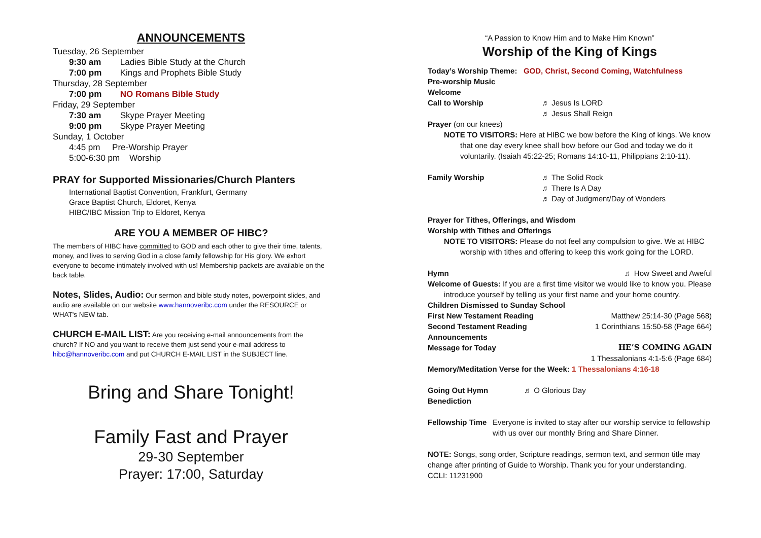ANNOUNCEMENTS
Tuesday, 26 September
9:30 am Ladies Bible Study at the Church
7:00 pm Kings and Prophets Bible Study
Thursday, 28 September
7:00 pm NO Romans Bible Study
Friday, 29 September
7:30 am Skype Prayer Meeting
9:00 pm Skype Prayer Meeting
Sunday, 1 October
4:45 pm Pre-Worship Prayer
5:00-6:30 pm Worship
PRAY for Supported Missionaries/Church Planters
International Baptist Convention, Frankfurt, Germany
Grace Baptist Church, Eldoret, Kenya
HIBC/IBC Mission Trip to Eldoret, Kenya
ARE YOU A MEMBER OF HIBC?
The members of HIBC have committed to GOD and each other to give their time, talents, money, and lives to serving God in a close family fellowship for His glory. We exhort everyone to become intimately involved with us! Membership packets are available on the back table.
Notes, Slides, Audio: Our sermon and bible study notes, powerpoint slides, and audio are available on our website www.hannoveribc.com under the RESOURCE or WHAT's NEW tab.
CHURCH E-MAIL LIST: Are you receiving e-mail announcements from the church? If NO and you want to receive them just send your e-mail address to hibc@hannoveribc.com and put CHURCH E-MAIL LIST in the SUBJECT line.
Bring and Share Tonight!
Family Fast and Prayer
29-30 September
Prayer: 17:00, Saturday
“A Passion to Know Him and to Make Him Known”
Worship of the King of Kings
Today’s Worship Theme: GOD, Christ, Second Coming, Watchfulness
Pre-worship Music
Welcome
Call to Worship ♬ Jesus Is LORD
♬ Jesus Shall Reign
Prayer (on our knees)
NOTE TO VISITORS: Here at HIBC we bow before the King of kings. We know
that one day every knee shall bow before our God and today we do it voluntarily. (Isaiah 45:22-25; Romans 14:10-11, Philippians 2:10-11).
Family Worship ♬ The Solid Rock
♬ There Is A Day
♬ Day of Judgment/Day of Wonders
Prayer for Tithes, Offerings, and Wisdom
Worship with Tithes and Offerings
NOTE TO VISITORS: Please do not feel any compulsion to give. We at HIBC
worship with tithes and offering to keep this work going for the LORD.
Hymn ♬ How Sweet and Aweful
Welcome of Guests: If you are a first time visitor we would like to know you. Please
introduce yourself by telling us your first name and your home country.
Children Dismissed to Sunday School
First New Testament Reading Matthew 25:14-30 (Page 568)
Second Testament Reading 1 Corinthians 15:50-58 (Page 664)
Announcements
Message for Today HE’S COMING AGAIN
1 Thessalonians 4:1-5:6 (Page 684)
Memory/Meditation Verse for the Week: 1 Thessalonians 4:16-18
Going Out Hymn ♬ O Glorious Day
Benediction
Fellowship Time Everyone is invited to stay after our worship service to fellowship with us over our monthly Bring and Share Dinner.
NOTE: Songs, song order, Scripture readings, sermon text, and sermon title may change after printing of Guide to Worship. Thank you for your understanding.
CCLI: 11231900